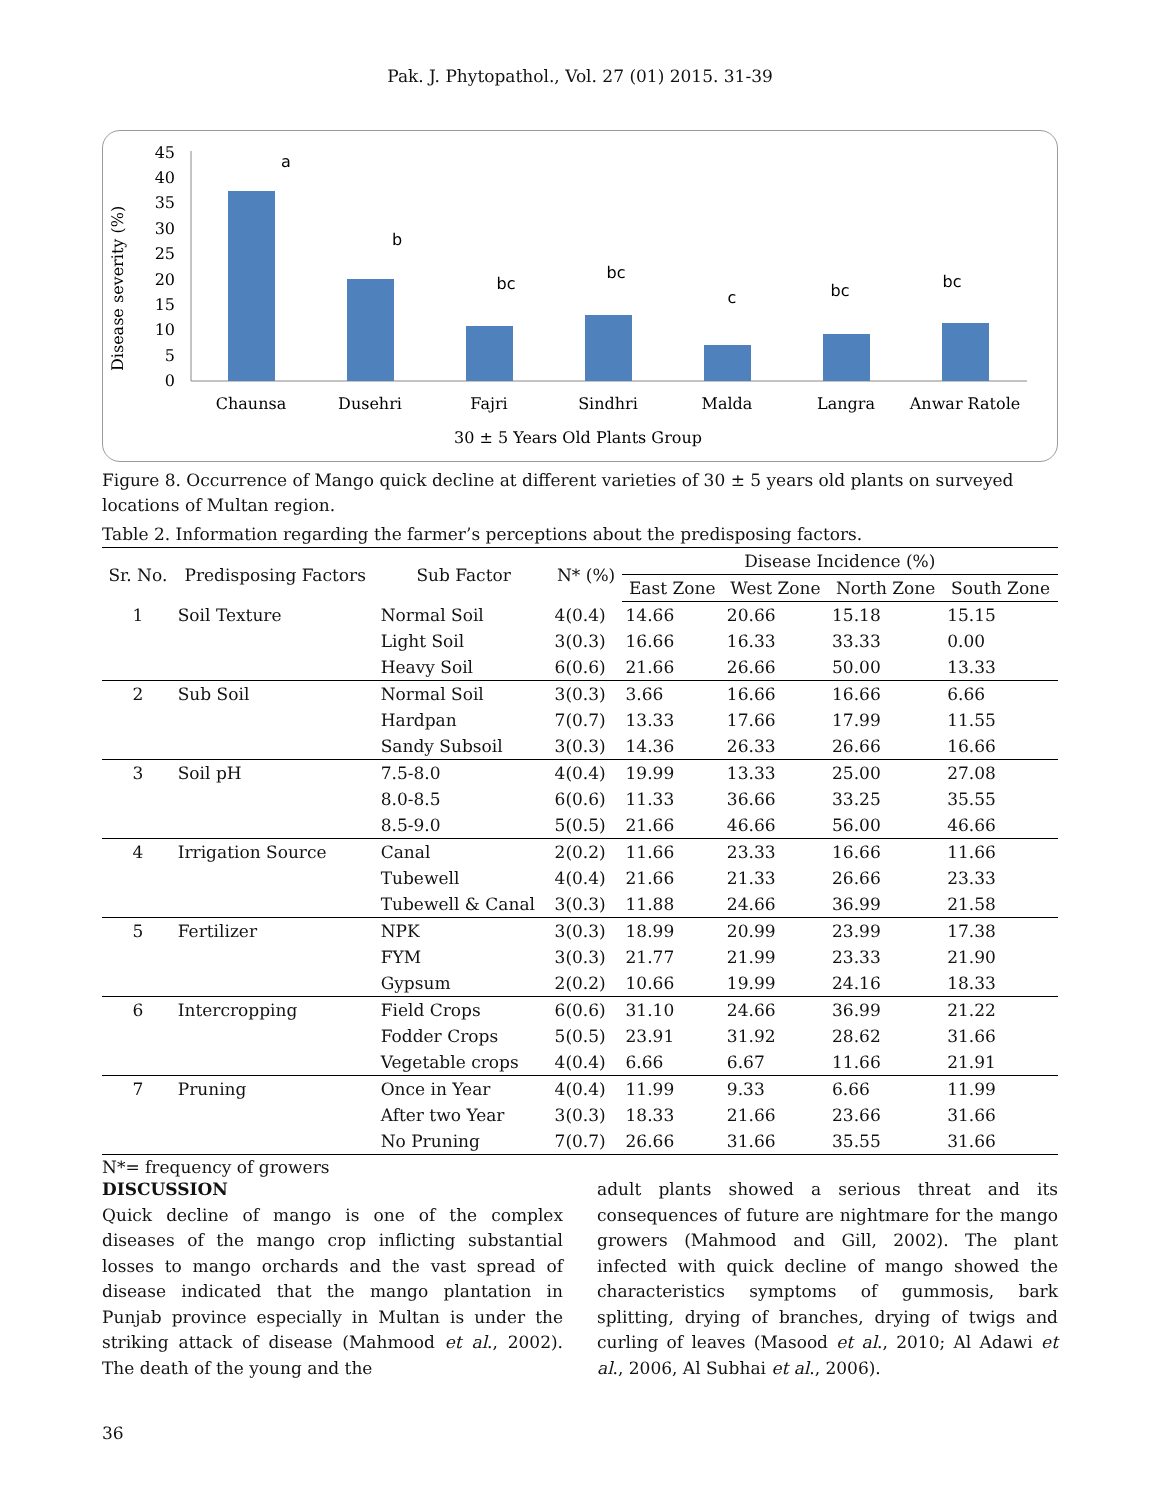Pak. J. Phytopathol., Vol. 27 (01) 2015. 31-39
Disease severity (%)
45
40
35
30
25
20
15
10
5
0
a
b
bc
bc
c
bc
bc
Chaunsa
Dusehri
Fajri
Sindhri
Malda
Langra
Anwar Ratole
30 ± 5 Years Old Plants Group
Figure 8. Occurrence of Mango quick decline at different varieties of 30 ± 5 years old plants on surveyed locations of Multan region.
Table 2. Information regarding the farmer’s perceptions about the predisposing factors.
| Sr. No. | Predisposing Factors | Sub Factor | N* (%) | Disease Incidence (%) | | | |
| --- | --- | --- | --- | --- | --- | --- | --- |
| | | | | East Zone | West Zone | North Zone | South Zone |
| 1 | Soil Texture | Normal Soil | 4(0.4) | 14.66 | 20.66 | 15.18 | 15.15 |
| | | Light Soil | 3(0.3) | 16.66 | 16.33 | 33.33 | 0.00 |
| | | Heavy Soil | 6(0.6) | 21.66 | 26.66 | 50.00 | 13.33 |
| 2 | Sub Soil | Normal Soil | 3(0.3) | 3.66 | 16.66 | 16.66 | 6.66 |
| | | Hardpan | 7(0.7) | 13.33 | 17.66 | 17.99 | 11.55 |
| | | Sandy Subsoil | 3(0.3) | 14.36 | 26.33 | 26.66 | 16.66 |
| 3 | Soil pH | 7.5-8.0 | 4(0.4) | 19.99 | 13.33 | 25.00 | 27.08 |
| | | 8.0-8.5 | 6(0.6) | 11.33 | 36.66 | 33.25 | 35.55 |
| | | 8.5-9.0 | 5(0.5) | 21.66 | 46.66 | 56.00 | 46.66 |
| 4 | Irrigation Source | Canal | 2(0.2) | 11.66 | 23.33 | 16.66 | 11.66 |
| | | Tubewell | 4(0.4) | 21.66 | 21.33 | 26.66 | 23.33 |
| | | Tubewell & Canal | 3(0.3) | 11.88 | 24.66 | 36.99 | 21.58 |
| 5 | Fertilizer | NPK | 3(0.3) | 18.99 | 20.99 | 23.99 | 17.38 |
| | | FYM | 3(0.3) | 21.77 | 21.99 | 23.33 | 21.90 |
| | | Gypsum | 2(0.2) | 10.66 | 19.99 | 24.16 | 18.33 |
| 6 | Intercropping | Field Crops | 6(0.6) | 31.10 | 24.66 | 36.99 | 21.22 |
| | | Fodder Crops | 5(0.5) | 23.91 | 31.92 | 28.62 | 31.66 |
| | | Vegetable crops | 4(0.4) | 6.66 | 6.67 | 11.66 | 21.91 |
| 7 | Pruning | Once in Year | 4(0.4) | 11.99 | 9.33 | 6.66 | 11.99 |
| | | After two Year | 3(0.3) | 18.33 | 21.66 | 23.66 | 31.66 |
| | | No Pruning | 7(0.7) | 26.66 | 31.66 | 35.55 | 31.66 |
N*= frequency of growers
DISCUSSION
Quick decline of mango is one of the complex diseases of the mango crop inflicting substantial losses to mango orchards and the vast spread of disease indicated that the mango plantation in Punjab province especially in Multan is under the striking attack of disease (Mahmood et al., 2002). The death of the young and the
adult plants showed a serious threat and its consequences of future are nightmare for the mango growers (Mahmood and Gill, 2002). The plant infected with quick decline of mango showed the characteristics symptoms of gummosis, bark splitting, drying of branches, drying of twigs and curling of leaves (Masood et al., 2010; Al Adawi et al., 2006, Al Subhai et al., 2006).
36